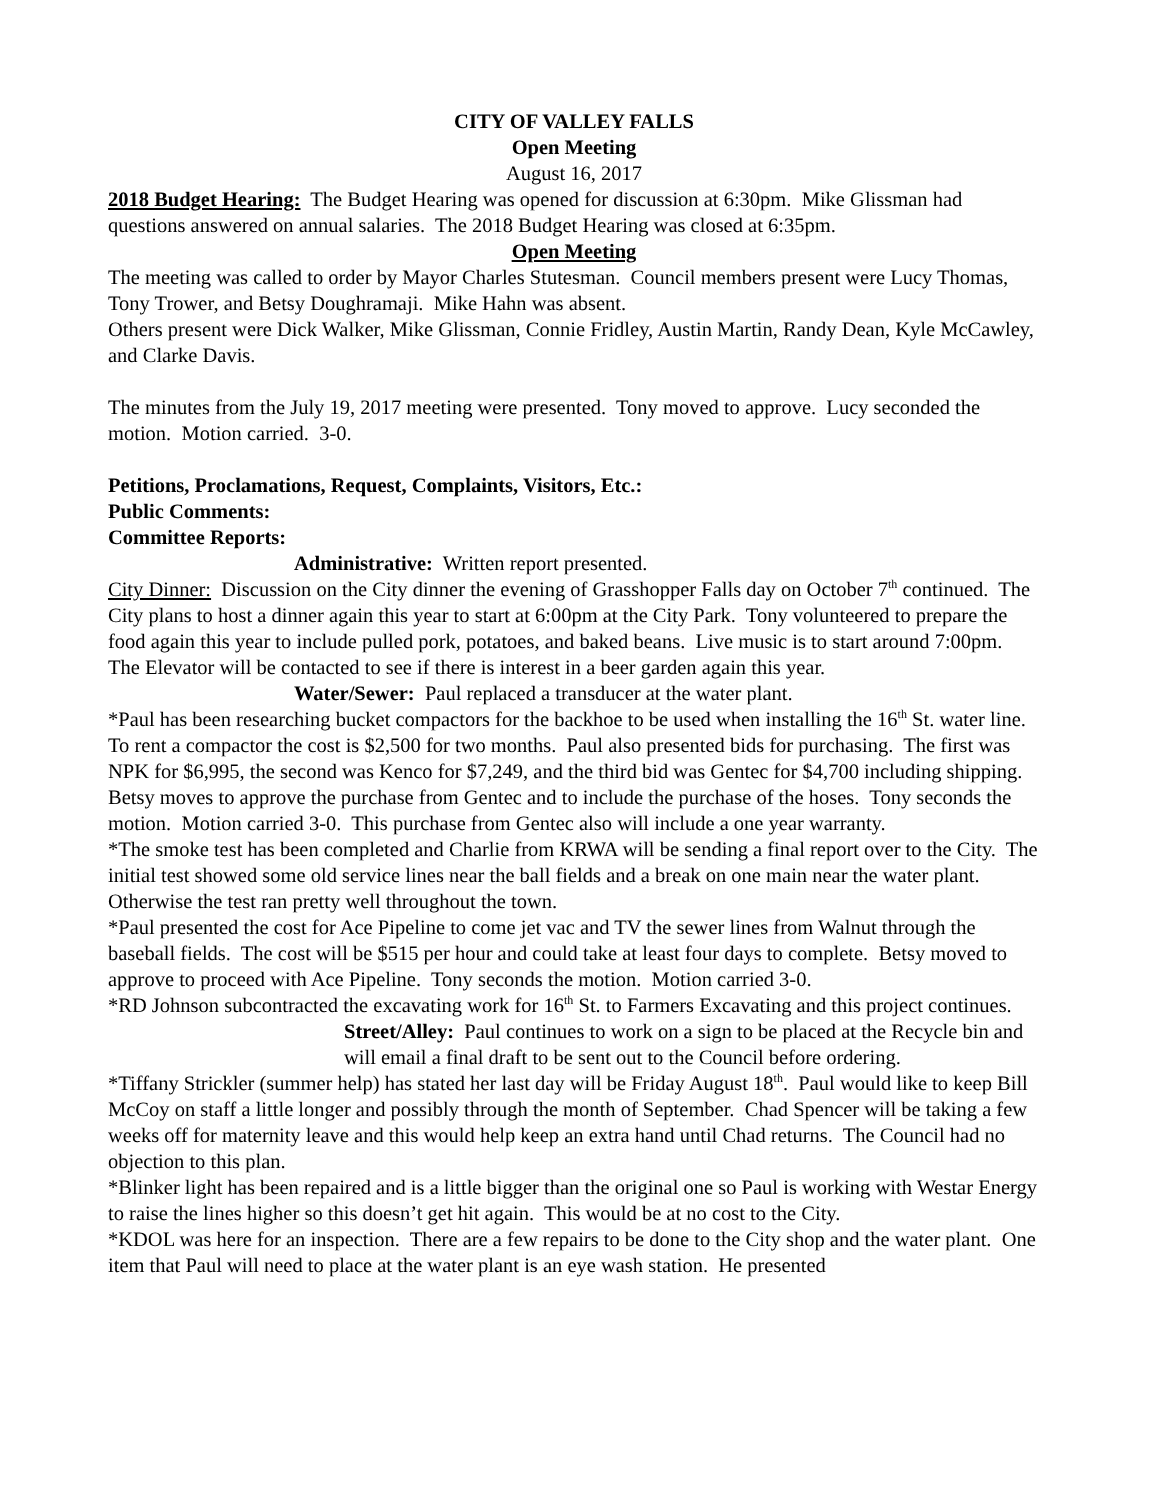CITY OF VALLEY FALLS
Open Meeting
August 16, 2017
2018 Budget Hearing: The Budget Hearing was opened for discussion at 6:30pm. Mike Glissman had questions answered on annual salaries. The 2018 Budget Hearing was closed at 6:35pm.
Open Meeting
The meeting was called to order by Mayor Charles Stutesman. Council members present were Lucy Thomas, Tony Trower, and Betsy Doughramaji. Mike Hahn was absent.
Others present were Dick Walker, Mike Glissman, Connie Fridley, Austin Martin, Randy Dean, Kyle McCawley, and Clarke Davis.
The minutes from the July 19, 2017 meeting were presented. Tony moved to approve. Lucy seconded the motion. Motion carried. 3-0.
Petitions, Proclamations, Request, Complaints, Visitors, Etc.:
Public Comments:
Committee Reports:
Administrative: Written report presented.
City Dinner: Discussion on the City dinner the evening of Grasshopper Falls day on October 7<sup>th</sup> continued. The City plans to host a dinner again this year to start at 6:00pm at the City Park. Tony volunteered to prepare the food again this year to include pulled pork, potatoes, and baked beans. Live music is to start around 7:00pm. The Elevator will be contacted to see if there is interest in a beer garden again this year.
Water/Sewer: Paul replaced a transducer at the water plant.
*Paul has been researching bucket compactors for the backhoe to be used when installing the 16<sup>th</sup> St. water line. To rent a compactor the cost is $2,500 for two months. Paul also presented bids for purchasing. The first was NPK for $6,995, the second was Kenco for $7,249, and the third bid was Gentec for $4,700 including shipping. Betsy moves to approve the purchase from Gentec and to include the purchase of the hoses. Tony seconds the motion. Motion carried 3-0. This purchase from Gentec also will include a one year warranty.
*The smoke test has been completed and Charlie from KRWA will be sending a final report over to the City. The initial test showed some old service lines near the ball fields and a break on one main near the water plant. Otherwise the test ran pretty well throughout the town.
*Paul presented the cost for Ace Pipeline to come jet vac and TV the sewer lines from Walnut through the baseball fields. The cost will be $515 per hour and could take at least four days to complete. Betsy moved to approve to proceed with Ace Pipeline. Tony seconds the motion. Motion carried 3-0.
*RD Johnson subcontracted the excavating work for 16<sup>th</sup> St. to Farmers Excavating and this project continues.
Street/Alley: Paul continues to work on a sign to be placed at the Recycle bin and will email a final draft to be sent out to the Council before ordering.
*Tiffany Strickler (summer help) has stated her last day will be Friday August 18<sup>th</sup>. Paul would like to keep Bill McCoy on staff a little longer and possibly through the month of September. Chad Spencer will be taking a few weeks off for maternity leave and this would help keep an extra hand until Chad returns. The Council had no objection to this plan.
*Blinker light has been repaired and is a little bigger than the original one so Paul is working with Westar Energy to raise the lines higher so this doesn’t get hit again. This would be at no cost to the City.
*KDOL was here for an inspection. There are a few repairs to be done to the City shop and the water plant. One item that Paul will need to place at the water plant is an eye wash station. He presented